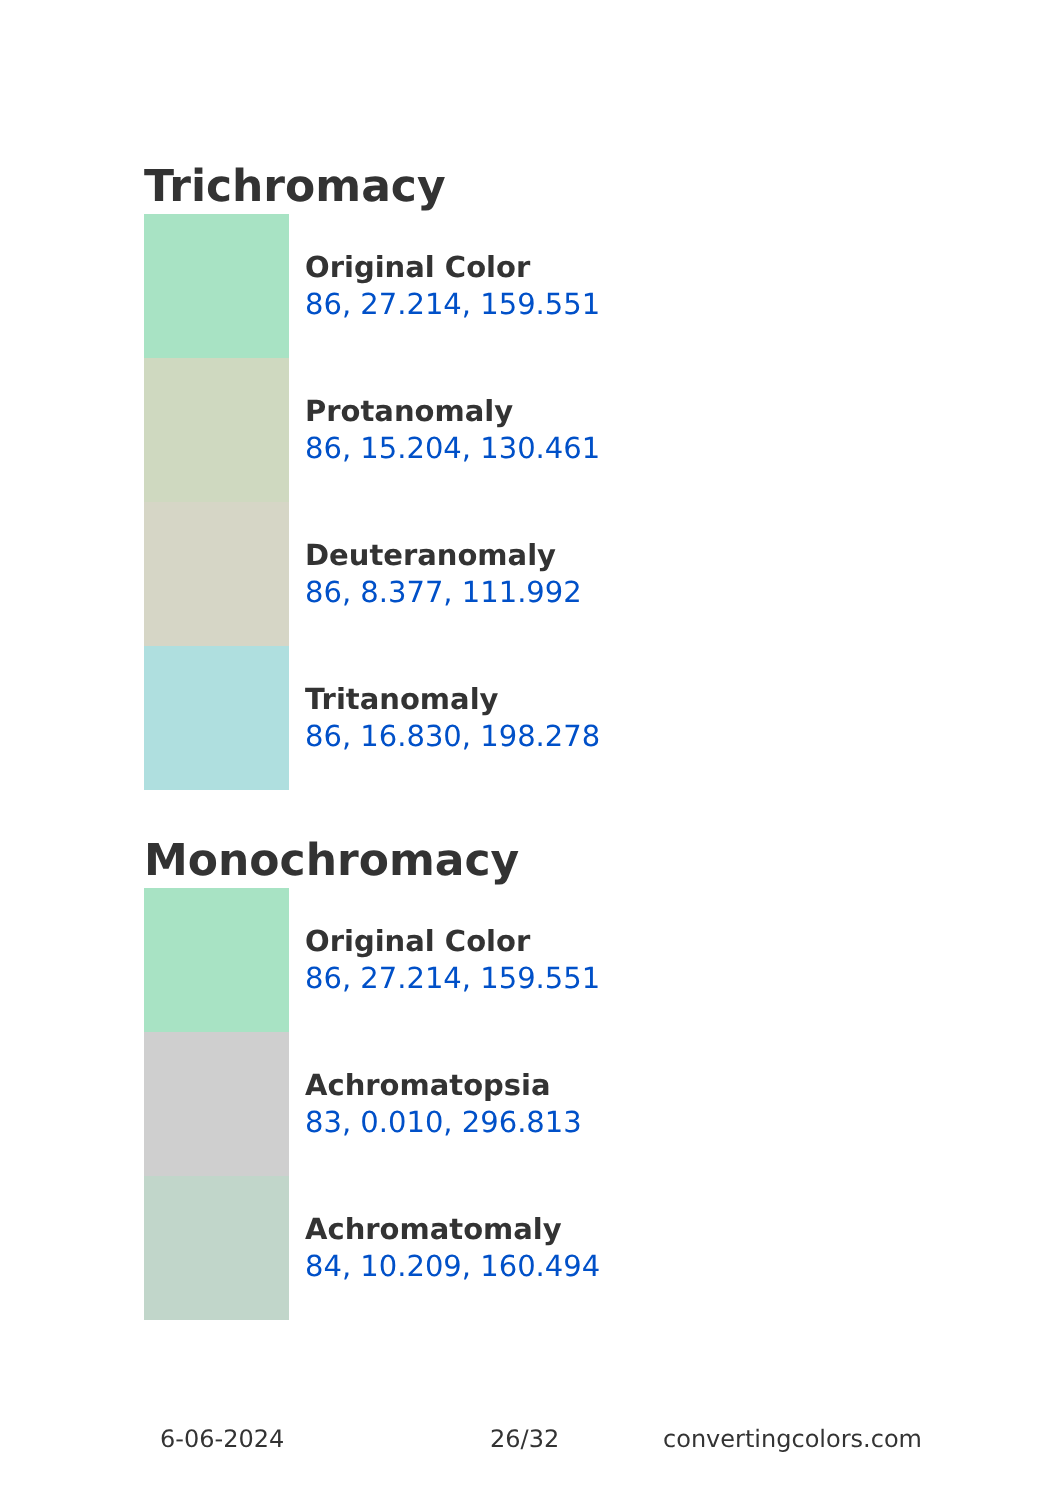Trichromacy
Original Color
86, 27.214, 159.551
Protanomaly
86, 15.204, 130.461
Deuteranomaly
86, 8.377, 111.992
Tritanomaly
86, 16.830, 198.278
Monochromacy
Original Color
86, 27.214, 159.551
Achromatopsia
83, 0.010, 296.813
Achromatomaly
84, 10.209, 160.494
6-06-2024 26/32 convertingcolors.com